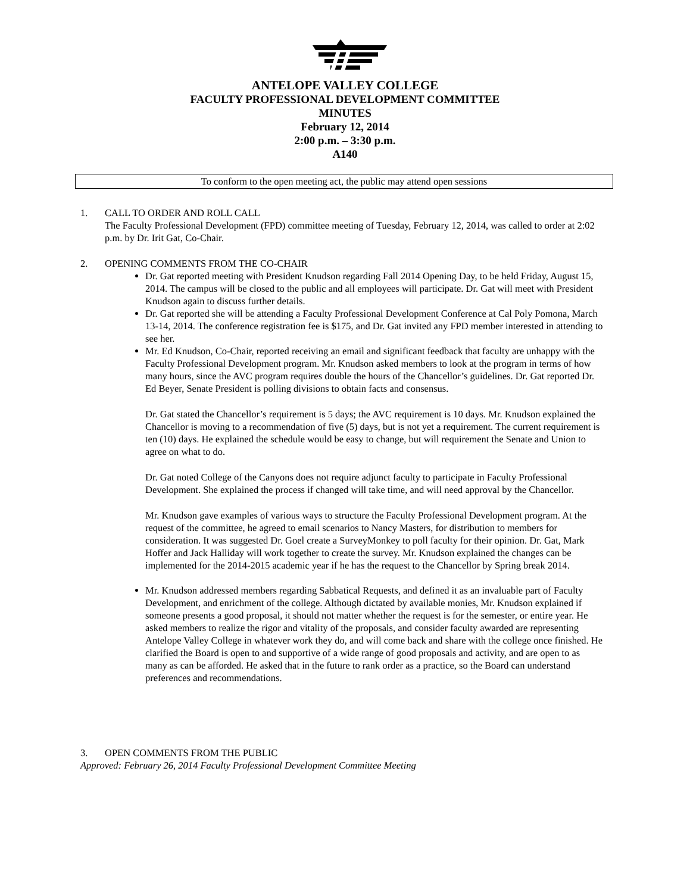ANTELOPE VALLEY COLLEGE
FACULTY PROFESSIONAL DEVELOPMENT COMMITTEE
MINUTES
February 12, 2014
2:00 p.m. – 3:30 p.m.
A140
To conform to the open meeting act, the public may attend open sessions
1. CALL TO ORDER AND ROLL CALL
The Faculty Professional Development (FPD) committee meeting of Tuesday, February 12, 2014, was called to order at 2:02 p.m. by Dr. Irit Gat, Co-Chair.
2. OPENING COMMENTS FROM THE CO-CHAIR
Dr. Gat reported meeting with President Knudson regarding Fall 2014 Opening Day, to be held Friday, August 15, 2014. The campus will be closed to the public and all employees will participate. Dr. Gat will meet with President Knudson again to discuss further details.
Dr. Gat reported she will be attending a Faculty Professional Development Conference at Cal Poly Pomona, March 13-14, 2014. The conference registration fee is $175, and Dr. Gat invited any FPD member interested in attending to see her.
Mr. Ed Knudson, Co-Chair, reported receiving an email and significant feedback that faculty are unhappy with the Faculty Professional Development program. Mr. Knudson asked members to look at the program in terms of how many hours, since the AVC program requires double the hours of the Chancellor’s guidelines. Dr. Gat reported Dr. Ed Beyer, Senate President is polling divisions to obtain facts and consensus.
Dr. Gat stated the Chancellor’s requirement is 5 days; the AVC requirement is 10 days. Mr. Knudson explained the Chancellor is moving to a recommendation of five (5) days, but is not yet a requirement. The current requirement is ten (10) days. He explained the schedule would be easy to change, but will requirement the Senate and Union to agree on what to do.
Dr. Gat noted College of the Canyons does not require adjunct faculty to participate in Faculty Professional Development. She explained the process if changed will take time, and will need approval by the Chancellor.
Mr. Knudson gave examples of various ways to structure the Faculty Professional Development program. At the request of the committee, he agreed to email scenarios to Nancy Masters, for distribution to members for consideration. It was suggested Dr. Goel create a SurveyMonkey to poll faculty for their opinion. Dr. Gat, Mark Hoffer and Jack Halliday will work together to create the survey. Mr. Knudson explained the changes can be implemented for the 2014-2015 academic year if he has the request to the Chancellor by Spring break 2014.
Mr. Knudson addressed members regarding Sabbatical Requests, and defined it as an invaluable part of Faculty Development, and enrichment of the college. Although dictated by available monies, Mr. Knudson explained if someone presents a good proposal, it should not matter whether the request is for the semester, or entire year. He asked members to realize the rigor and vitality of the proposals, and consider faculty awarded are representing Antelope Valley College in whatever work they do, and will come back and share with the college once finished. He clarified the Board is open to and supportive of a wide range of good proposals and activity, and are open to as many as can be afforded. He asked that in the future to rank order as a practice, so the Board can understand preferences and recommendations.
3. OPEN COMMENTS FROM THE PUBLIC
Approved: February 26, 2014 Faculty Professional Development Committee Meeting